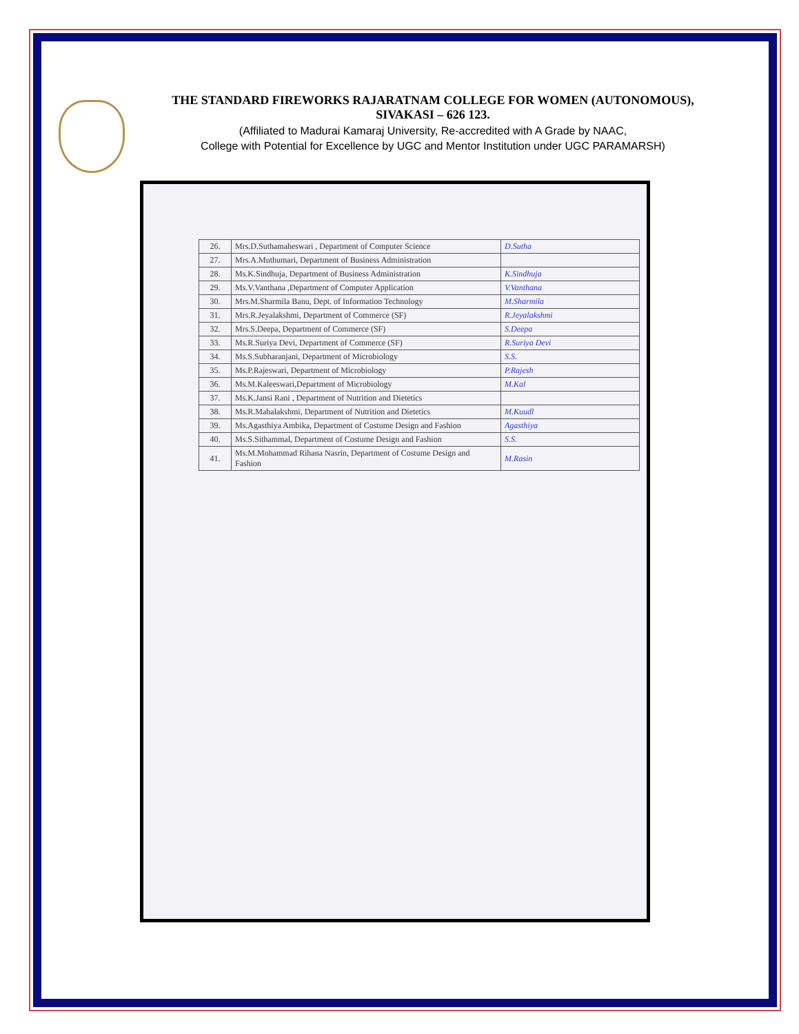THE STANDARD FIREWORKS RAJARATNAM COLLEGE FOR WOMEN (AUTONOMOUS),
SIVAKASI – 626 123.
(Affiliated to Madurai Kamaraj University, Re-accredited with A Grade by NAAC,
College with Potential for Excellence by UGC and Mentor Institution under UGC PARAMARSH)
| 26. | Mrs.D.Suthamaheswari , Department of Computer Science | D.Sutha |
| 27. | Mrs.A.Muthumari, Department of Business Administration | |
| 28. | Ms.K.Sindhuja, Department of Business Administration | K.Sindhuja |
| 29. | Ms.V.Vanthana ,Department of Computer Application | V.Vanthana |
| 30. | Mrs.M.Sharmila Banu, Dept. of Information Technology | M.Sharmila |
| 31. | Mrs.R.Jeyalakshmi, Department of Commerce (SF) | R.Jeyalakshmi |
| 32. | Mrs.S.Deepa, Department of Commerce (SF) | S.Deepa |
| 33. | Ms.R.Suriya Devi, Department of Commerce (SF) | R.Suriya Devi |
| 34. | Ms.S.Subharanjani, Department of Microbiology | S.S. |
| 35. | Ms.P.Rajeswari, Department of Microbiology | P.Rajesh |
| 36. | Ms.M.Kaleeswari,Department of Microbiology | M.Kal |
| 37. | Ms.K.Jansi Rani , Department of Nutrition and Dietetics | |
| 38. | Ms.R.Mahalakshmi, Department of Nutrition and Dietetics | M.Kuudl |
| 39. | Ms.Agasthiya Ambika, Department of Costume Design and Fashion | Agasthiya |
| 40. | Ms.S.Sithammal, Department of Costume Design and Fashion | S.S. |
| 41. | Ms.M.Mohammad Rihana Nasrin, Department of Costume Design and Fashion | M.Rasin |